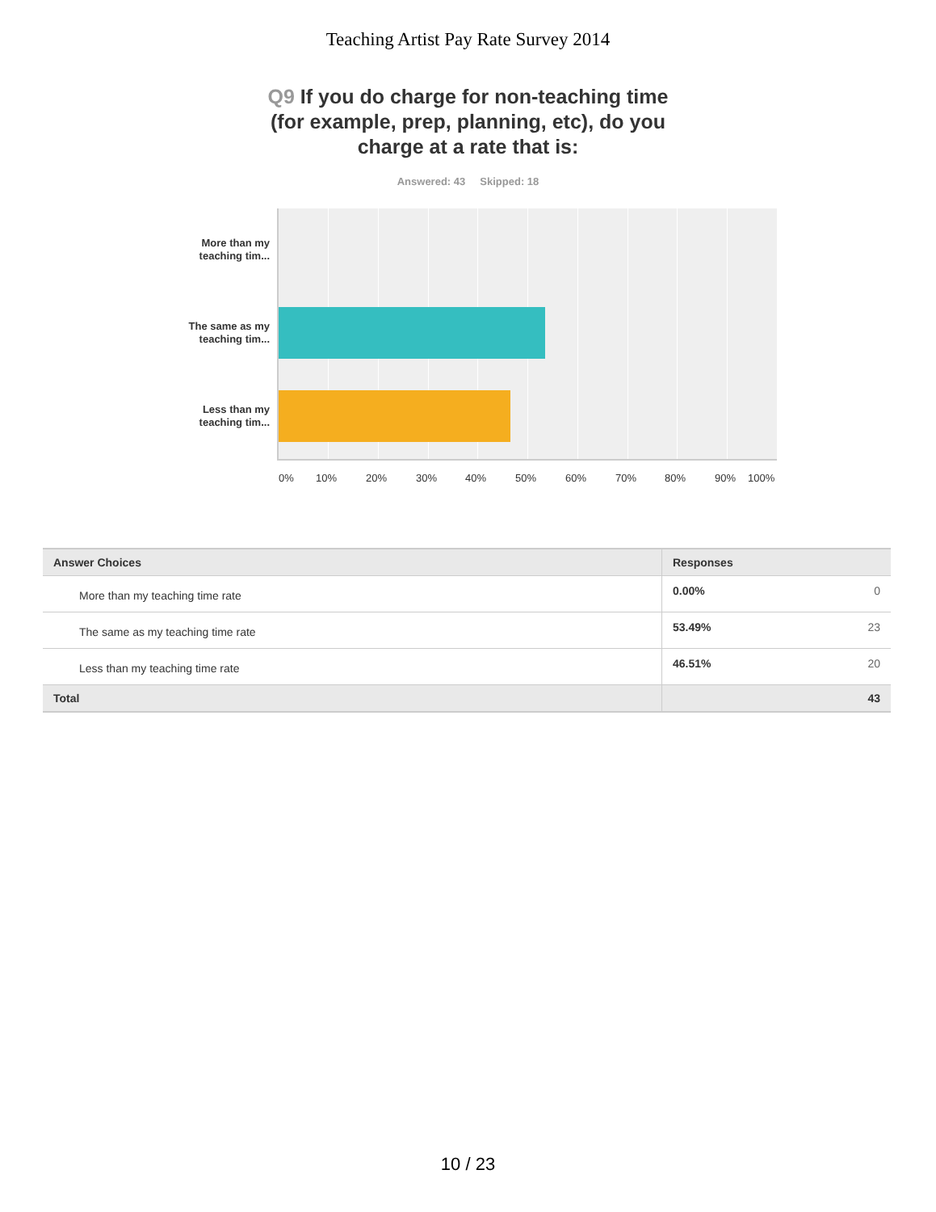Teaching Artist Pay Rate Survey 2014
Q9 If you do charge for non-teaching time (for example, prep, planning, etc), do you charge at a rate that is:
Answered: 43 Skipped: 18
More than my teaching tim...
The same as my teaching tim...
Less than my teaching tim...
0% 10% 20% 30% 40% 50% 60% 70% 80% 90% 100%
| Answer Choices | Responses | |
| --- | --- | --- |
| More than my teaching time rate | 0.00% | 0 |
| The same as my teaching time rate | 53.49% | 23 |
| Less than my teaching time rate | 46.51% | 20 |
| Total | | 43 |
10 / 23